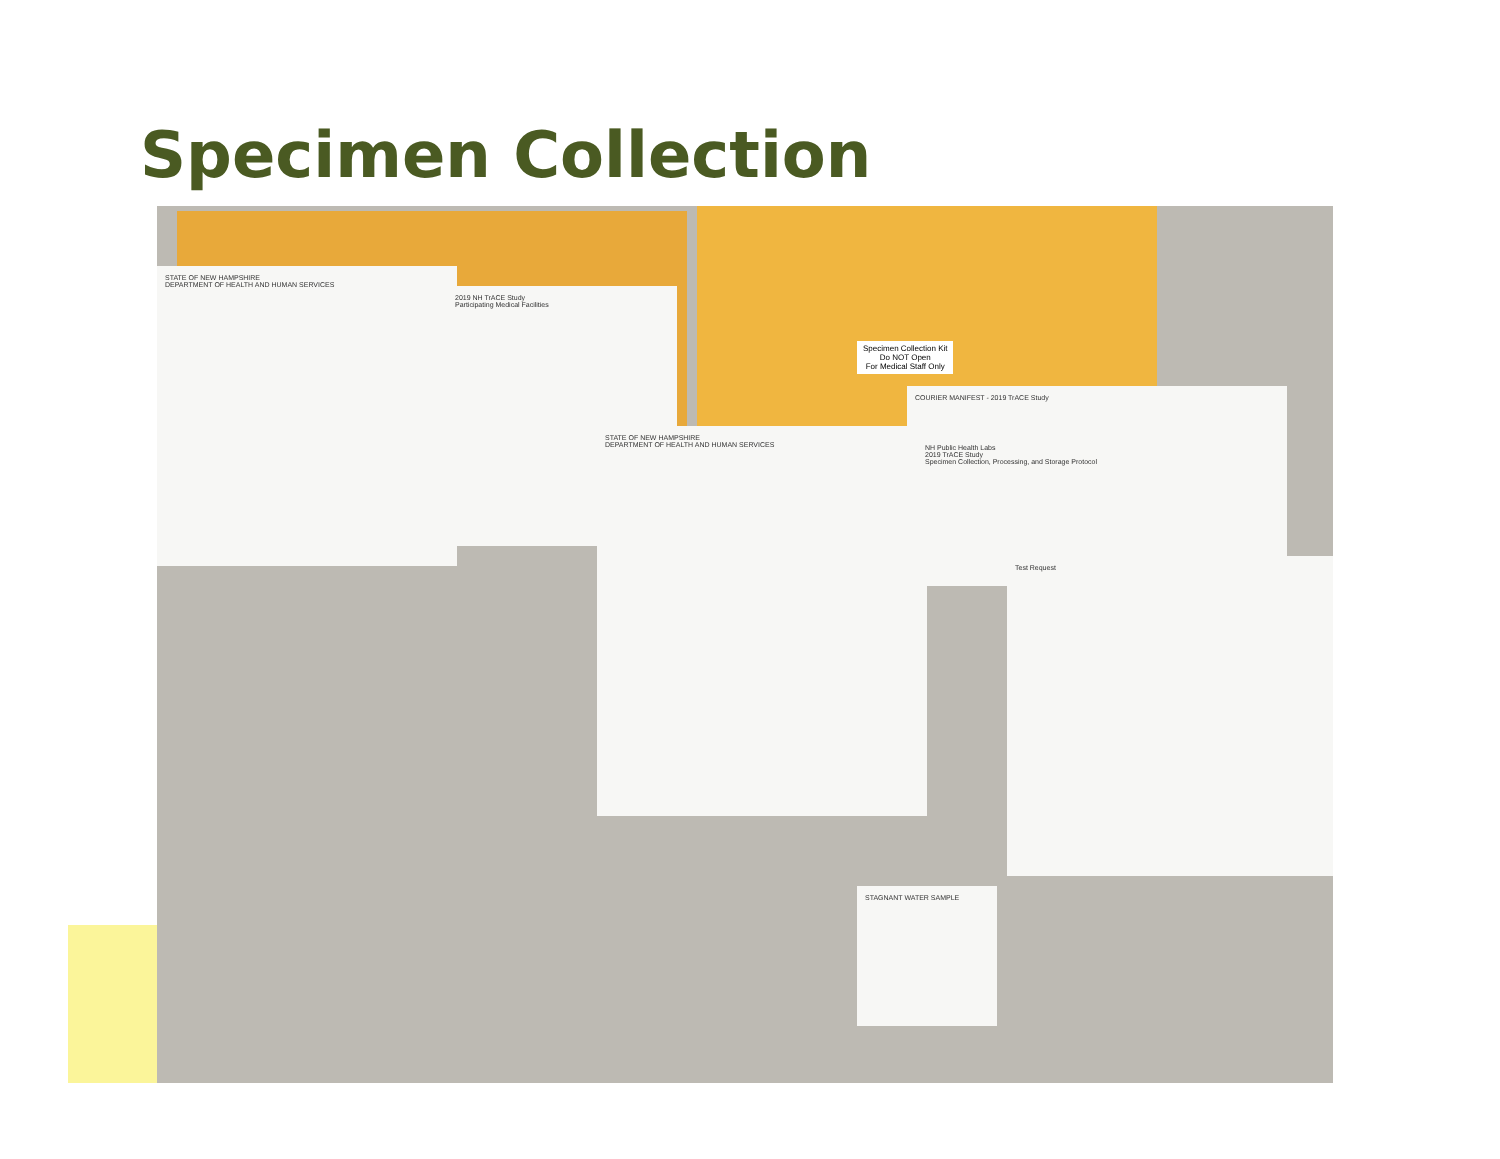Specimen Collection
Specimen Collection Kit
Do NOT Open
For Medical Staff Only
STATE OF NEW HAMPSHIRE
DEPARTMENT OF HEALTH AND HUMAN SERVICES
2019 NH TrACE Study
Participating Medical Facilities
STATE OF NEW HAMPSHIRE
DEPARTMENT OF HEALTH AND HUMAN SERVICES
COURIER MANIFEST - 2019 TrACE Study
Test Request
NH Public Health Labs
2019 TrACE Study
Specimen Collection, Processing, and Storage Protocol
STAGNANT WATER SAMPLE